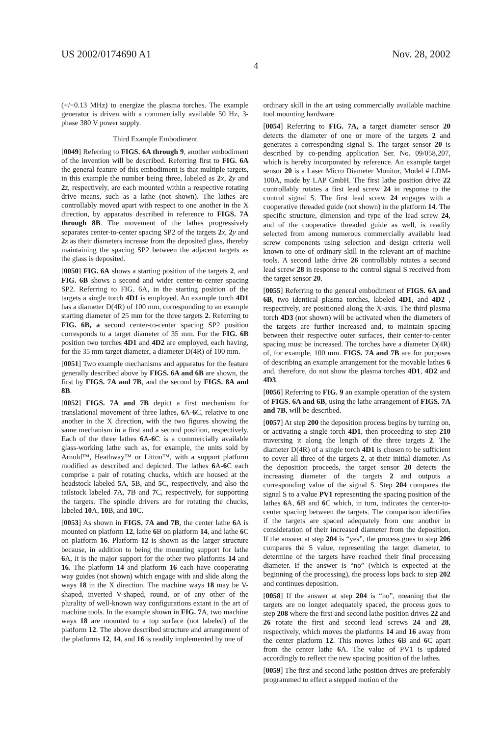US 2002/0174690 A1 Nov. 28, 2002
4
(+/−0.13 MHz) to energize the plasma torches. The example generator is driven with a commercially available 50 Hz, 3-phase 380 V power supply.
Third Example Embodiment
[0049] Referring to FIGS. 6A through 9, another embodiment of the invention will be described. Referring first to FIG. 6A the general feature of this embodiment is that multiple targets, in this example the number being three, labeled as 2 x, 2 y and 2 z, respectively, are each mounted within a respective rotating drive means, such as a lathe (not shown). The lathes are controllably moved apart with respect to one another in the X direction, by apparatus described in reference to FIGS. 7A through 8B. The movement of the lathes progressively separates center-to-center spacing SP2 of the targets 2 x, 2 y and 2 z as their diameters increase from the deposited glass, thereby maintaining the spacing SP2 between the adjacent targets as the glass is deposited.
[0050] FIG. 6A shows a starting position of the targets 2, and FIG. 6B shows a second and wider center-to-center spacing SP2. Referring to FIG. 6A, in the starting position of the targets a single torch 4D1 is employed. An example torch 4D1 has a diameter D(4R) of 100 mm, corresponding to an example starting diameter of 25 mm for the three targets 2. Referring to FIG. 6B, a second center-to-center spacing SP2 position corresponds to a target diameter of 35 mm. For the FIG. 6B position two torches 4D1 and 4D2 are employed, each having, for the 35 mm target diameter, a diameter D(4R) of 100 mm.
[0051] Two example mechanisms and apparatus for the feature generally described above by FIGS. 6A and 6B are shown, the first by FIGS. 7A and 7B, and the second by FIGS. 8A and 8B.
[0052] FIGS. 7A and 7B depict a first mechanism for translational movement of three lathes, 6 A-6 C, relative to one another in the X direction, with the two figures showing the same mechanism in a first and a second position, respectively. Each of the three lathes 6 A-6 C is a commercially available glass-working lathe such as, for example, the units sold by Arnold™, Heathway™ or Litton™, with a support platform modified as described and depicted. The lathes 6 A-6 C each comprise a pair of rotating chucks, which are housed at the headstock labeled 5 A, 5 B, and 5 C, respectively, and also the tailstock labeled 7 A, 7 B and 7 C, respectively, for supporting the targets. The spindle drivers are for rotating the chucks, labeled 10 A, 10 B, and 10 C.
[0053] As shown in FIGS. 7A and 7B, the center lathe 6 A is mounted on platform 12, lathe 6 B on platform 14, and lathe 6 C on platform 16. Platform 12 is shown as the larger structure because, in addition to being the mounting support for lathe 6 A, it is the major support for the other two platforms 14 and 16. The platform 14 and platform 16 each have cooperating way guides (not shown) which engage with and slide along the ways 18 in the X direction. The machine ways 18 may be V-shaped, inverted V-shaped, round, or of any other of the plurality of well-known way configurations extant in the art of machine tools. In the example shown in FIG. 7 A, two machine ways 18 are mounted to a top surface (not labeled) of the platform 12. The above described structure and arrangement of the platforms 12, 14, and 16 is readily implemented by one of
ordinary skill in the art using commercially available machine tool mounting hardware.
[0054] Referring to FIG. 7A, a target diameter sensor 20 detects the diameter of one or more of the targets 2 and generates a corresponding signal S. The target sensor 20 is described by co-pending application Ser. No. 09/058,207, which is hereby incorporated by reference. An example target sensor 20 is a Laser Micro Diameter Monitor, Model # LDM-100A, made by LAP GmbH. The first lathe position drive 22 controllably rotates a first lead screw 24 in response to the control signal S. The first lead screw 24 engages with a cooperative threaded guide (not shown) in the platform 14. The specific structure, dimension and type of the lead screw 24, and of the cooperative threaded guide as well, is readily selected from among numerous commercially available lead screw components using selection and design criteria well known to one of ordinary skill in the relevant art of machine tools. A second lathe drive 26 controllably rotates a second lead screw 28 in response to the control signal S received from the target sensor 20.
[0055] Referring to the general embodiment of FIGS. 6A and 6B, two identical plasma torches, labeled 4D1, and 4D2 , respectively, are positioned along the X-axis. The third plasma torch 4D3 (not shown) will be activated when the diameters of the targets are further increased and, to maintain spacing between their respective outer surfaces, their center-to-center spacing must be increased. The torches have a diameter D(4R) of, for example, 100 mm. FIGS. 7A and 7B are for purposes of describing an example arrangement for the movable lathes 6 and, therefore, do not show the plasma torches 4D1, 4D2 and 4D3.
[0056] Referring to FIG. 9 an example operation of the system of FIGS. 6A and 6B, using the lathe arrangement of FIGS. 7A and 7B, will be described.
[0057] At step 200 the deposition process begins by turning on, or activating a single torch 4D1, then proceeding to step 210 traversing it along the length of the three targets 2. The diameter D(4R) of a single torch 4D1 is chosen to be sufficient to cover all three of the targets 2, at their initial diameter. As the deposition proceeds, the target sensor 20 detects the increasing diameter of the targets 2 and outputs a corresponding value of the signal S. Step 204 compares the signal S to a value PV1 representing the spacing position of the lathes 6 A, 6 B and 6 C which, in turn, indicates the center-to-center spacing between the targets. The comparison identifies if the targets are spaced adequately from one another in consideration of their increased diameter from the deposition. If the answer at step 204 is “yes”, the process goes to step 206 compares the S value, representing the target diameter, to determine of the targets have reached their final processing diameter. If the answer is “no” (which is expected at the beginning of the processing), the process lops back to step 202 and continues deposition.
[0058] If the answer at step 204 is “no”, meaning that the targets are no longer adequately spaced, the process goes to step 208 where the first and second lathe position drives 22 and 26 rotate the first and second lead screws 24 and 28, respectively, which moves the platforms 14 and 16 away from the center platform 12. This moves lathes 6 B and 6 C apart from the center lathe 6 A. The value of PV1 is updated accordingly to reflect the new spacing position of the lathes.
[0059] The first and second lathe position drives are preferably programmed to effect a stepped motion of the